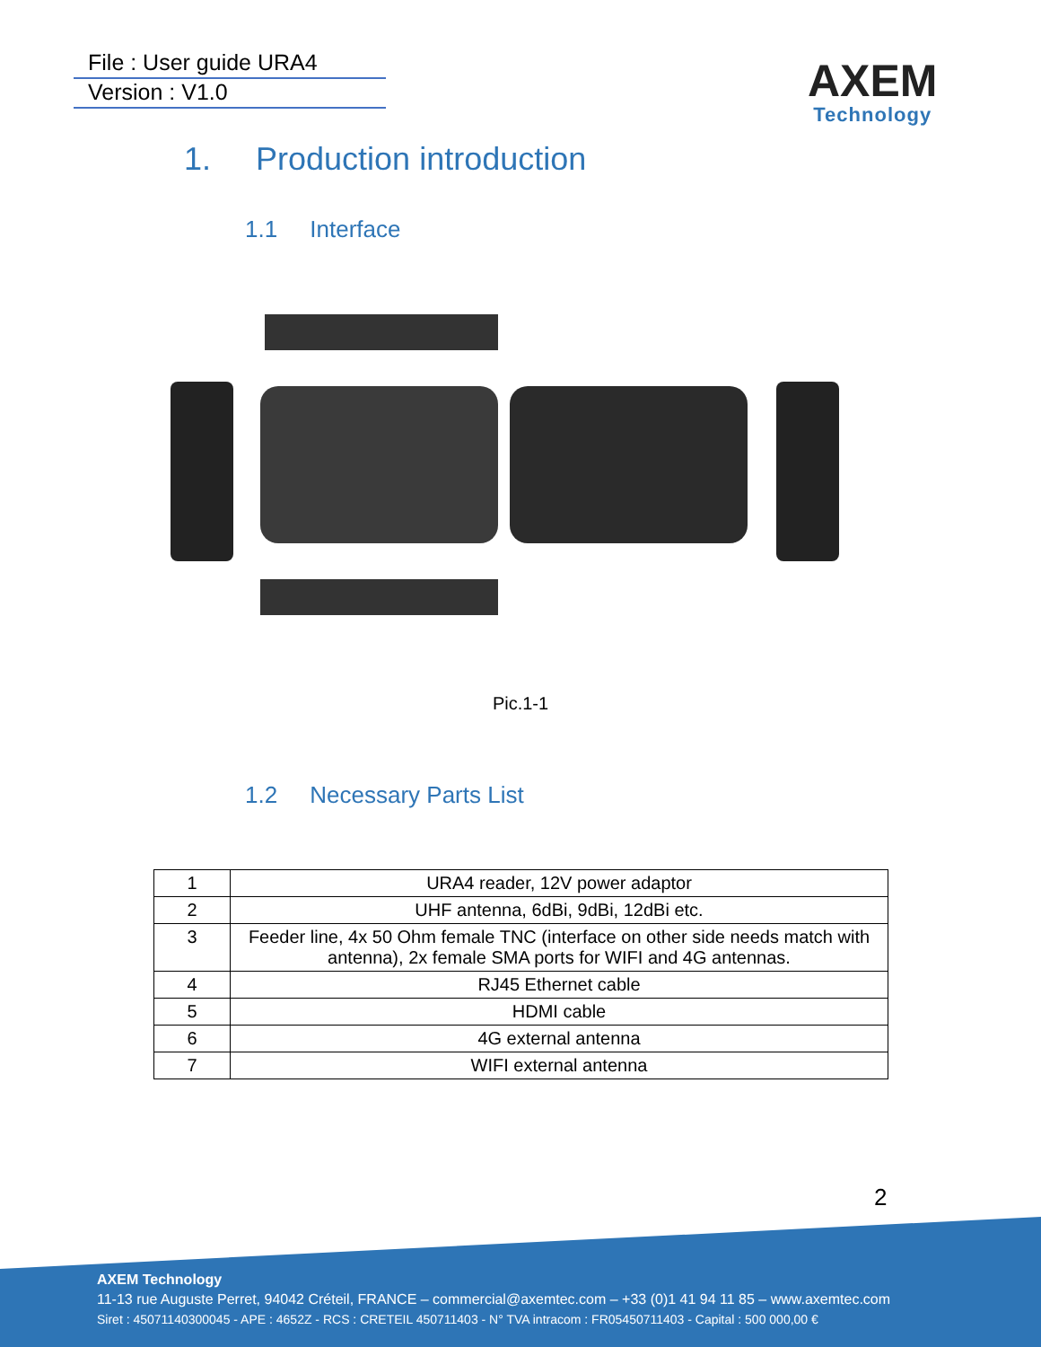File : User guide URA4
Version : V1.0
AXEM
Technology
1. Production introduction
1.1 Interface
Pic.1-1
1.2 Necessary Parts List
| 1 | URA4 reader, 12V power adaptor |
| 2 | UHF antenna, 6dBi, 9dBi, 12dBi etc. |
| 3 | Feeder line, 4x 50 Ohm female TNC (interface on other side needs match with antenna), 2x female SMA ports for WIFI and 4G antennas. |
| 4 | RJ45 Ethernet cable |
| 5 | HDMI cable |
| 6 | 4G external antenna |
| 7 | WIFI external antenna |
2
AXEM Technology
11-13 rue Auguste Perret, 94042 Créteil, FRANCE – commercial@axemtec.com – +33 (0)1 41 94 11 85 – www.axemtec.com
Siret : 45071140300045 - APE : 4652Z - RCS : CRETEIL 450711403 - N° TVA intracom : FR05450711403 - Capital : 500 000,00 €